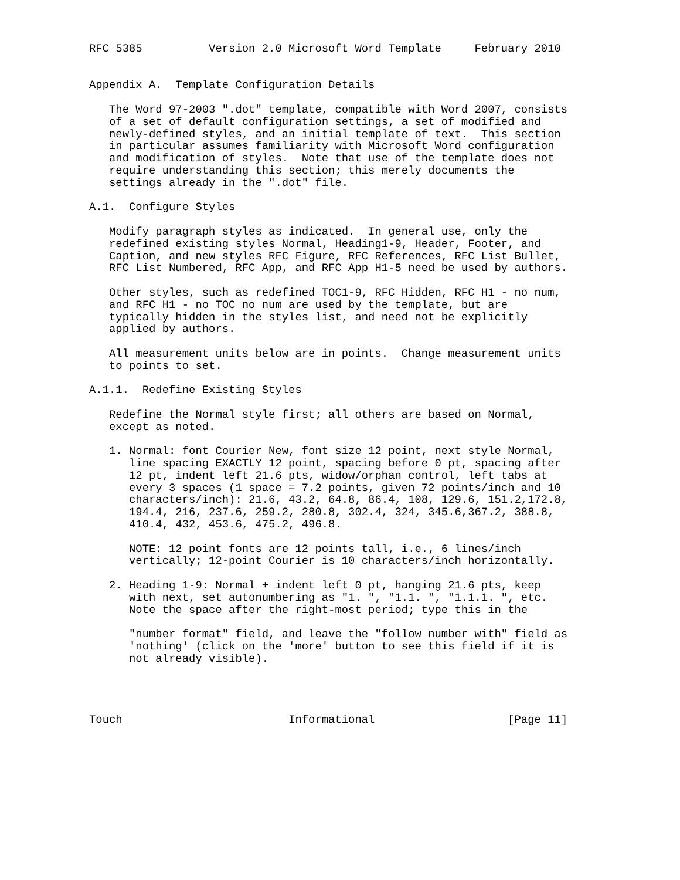RFC 5385          Version 2.0 Microsoft Word Template     February 2010


Appendix A.  Template Configuration Details

   The Word 97-2003 ".dot" template, compatible with Word 2007, consists
   of a set of default configuration settings, a set of modified and
   newly-defined styles, and an initial template of text.  This section
   in particular assumes familiarity with Microsoft Word configuration
   and modification of styles.  Note that use of the template does not
   require understanding this section; this merely documents the
   settings already in the ".dot" file.

A.1.  Configure Styles

   Modify paragraph styles as indicated.  In general use, only the
   redefined existing styles Normal, Heading1-9, Header, Footer, and
   Caption, and new styles RFC Figure, RFC References, RFC List Bullet,
   RFC List Numbered, RFC App, and RFC App H1-5 need be used by authors.

   Other styles, such as redefined TOC1-9, RFC Hidden, RFC H1 - no num,
   and RFC H1 - no TOC no num are used by the template, but are
   typically hidden in the styles list, and need not be explicitly
   applied by authors.

   All measurement units below are in points.  Change measurement units
   to points to set.

A.1.1.  Redefine Existing Styles

   Redefine the Normal style first; all others are based on Normal,
   except as noted.

   1. Normal: font Courier New, font size 12 point, next style Normal,
      line spacing EXACTLY 12 point, spacing before 0 pt, spacing after
      12 pt, indent left 21.6 pts, widow/orphan control, left tabs at
      every 3 spaces (1 space = 7.2 points, given 72 points/inch and 10
      characters/inch): 21.6, 43.2, 64.8, 86.4, 108, 129.6, 151.2,172.8,
      194.4, 216, 237.6, 259.2, 280.8, 302.4, 324, 345.6,367.2, 388.8,
      410.4, 432, 453.6, 475.2, 496.8.

      NOTE: 12 point fonts are 12 points tall, i.e., 6 lines/inch
      vertically; 12-point Courier is 10 characters/inch horizontally.

   2. Heading 1-9: Normal + indent left 0 pt, hanging 21.6 pts, keep
      with next, set autonumbering as "1. ", "1.1. ", "1.1.1. ", etc.
      Note the space after the right-most period; type this in the

      "number format" field, and leave the "follow number with" field as
      'nothing' (click on the 'more' button to see this field if it is
      not already visible).




Touch                         Informational                    [Page 11]